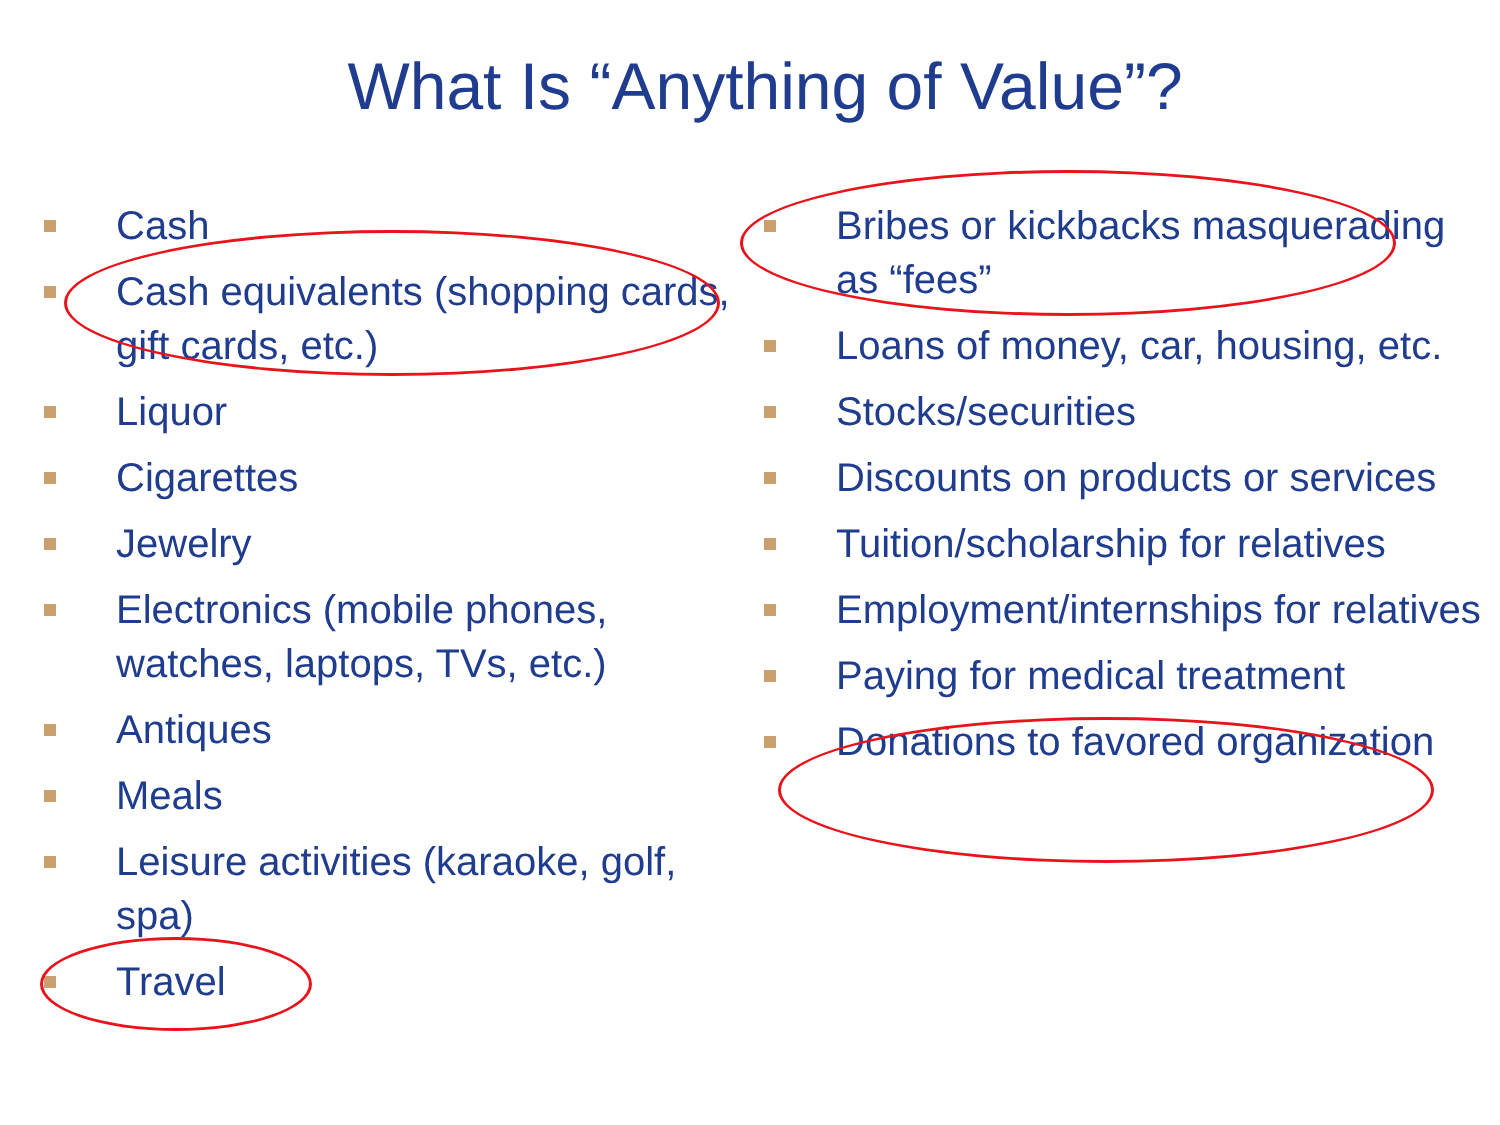What Is “Anything of Value”?
Cash
Cash equivalents (shopping cards, gift cards, etc.)
Liquor
Cigarettes
Jewelry
Electronics (mobile phones, watches, laptops, TVs, etc.)
Antiques
Meals
Leisure activities (karaoke, golf, spa)
Travel
Bribes or kickbacks masquerading as “fees”
Loans of money, car, housing, etc.
Stocks/securities
Discounts on products or services
Tuition/scholarship for relatives
Employment/internships for relatives
Paying for medical treatment
Donations to favored organization